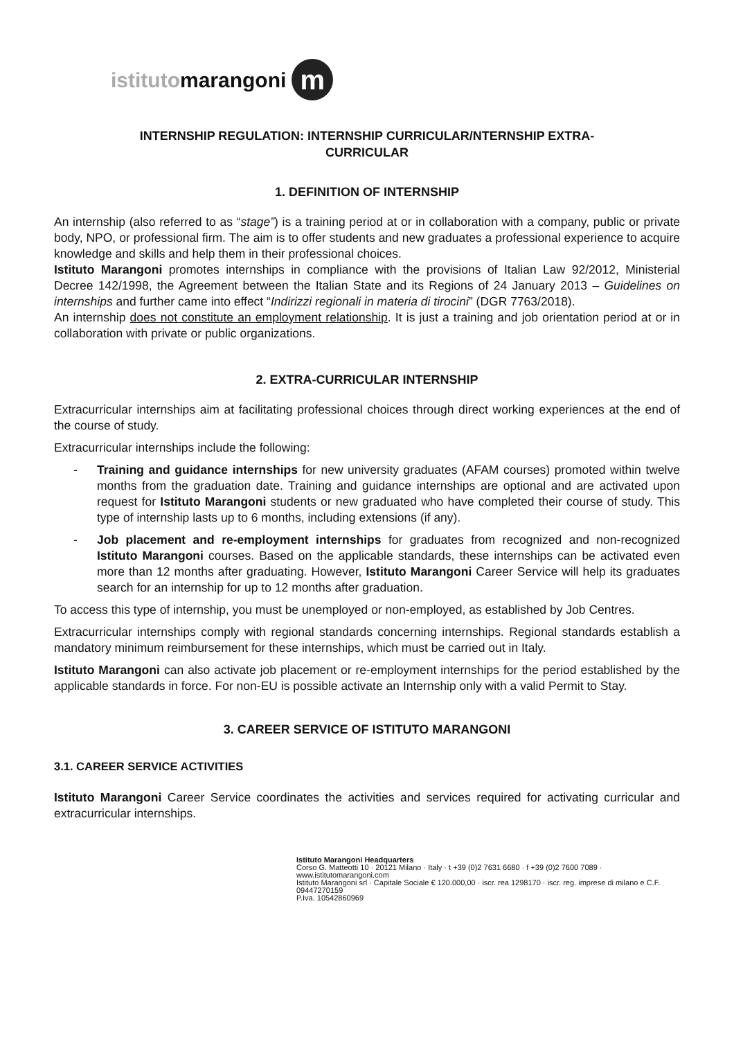istitutomarangoni m
INTERNSHIP REGULATION: INTERNSHIP CURRICULAR/NTERNSHIP EXTRA-
CURRICULAR
1. DEFINITION OF INTERNSHIP
An internship (also referred to as “stage”) is a training period at or in collaboration with a company, public or private body, NPO, or professional firm. The aim is to offer students and new graduates a professional experience to acquire knowledge and skills and help them in their professional choices.
Istituto Marangoni promotes internships in compliance with the provisions of Italian Law 92/2012, Ministerial Decree 142/1998, the Agreement between the Italian State and its Regions of 24 January 2013 – Guidelines on internships and further came into effect “Indirizzi regionali in materia di tirocini” (DGR 7763/2018).
An internship does not constitute an employment relationship. It is just a training and job orientation period at or in collaboration with private or public organizations.
2. EXTRA-CURRICULAR INTERNSHIP
Extracurricular internships aim at facilitating professional choices through direct working experiences at the end of the course of study.
Extracurricular internships include the following:
- Training and guidance internships for new university graduates (AFAM courses) promoted within twelve months from the graduation date. Training and guidance internships are optional and are activated upon request for Istituto Marangoni students or new graduated who have completed their course of study. This type of internship lasts up to 6 months, including extensions (if any).
- Job placement and re-employment internships for graduates from recognized and non-recognized Istituto Marangoni courses. Based on the applicable standards, these internships can be activated even more than 12 months after graduating. However, Istituto Marangoni Career Service will help its graduates search for an internship for up to 12 months after graduation.
To access this type of internship, you must be unemployed or non-employed, as established by Job Centres.
Extracurricular internships comply with regional standards concerning internships. Regional standards establish a mandatory minimum reimbursement for these internships, which must be carried out in Italy.
Istituto Marangoni can also activate job placement or re-employment internships for the period established by the applicable standards in force. For non-EU is possible activate an Internship only with a valid Permit to Stay.
3. CAREER SERVICE OF ISTITUTO MARANGONI
3.1. CAREER SERVICE ACTIVITIES
Istituto Marangoni Career Service coordinates the activities and services required for activating curricular and extracurricular internships.
Istituto Marangoni Headquarters
Corso G. Matteotti 10 · 20121 Milano · Italy · t +39 (0)2 7631 6680 · f +39 (0)2 7600 7089 · www.istitutomarangoni.com
Istituto Marangoni srl · Capitale Sociale € 120.000,00 · iscr. rea 1298170 · iscr. reg. imprese di milano e C.F. 09447270159
P.Iva. 10542860969